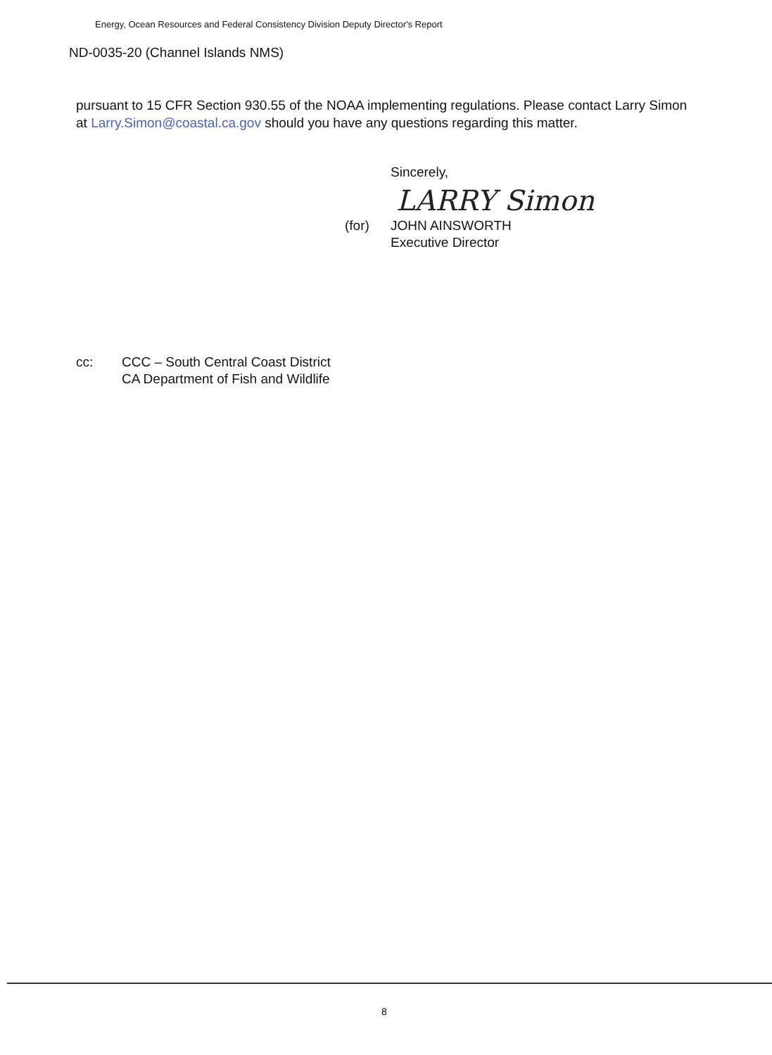Energy, Ocean Resources and Federal Consistency Division Deputy Director's Report
ND-0035-20 (Channel Islands NMS)
pursuant to 15 CFR Section 930.55 of the NOAA implementing regulations. Please contact Larry Simon at Larry.Simon@coastal.ca.gov should you have any questions regarding this matter.
Sincerely,
LARRY Simon
(for) JOHN AINSWORTH
Executive Director
cc: CCC – South Central Coast District
CA Department of Fish and Wildlife
8